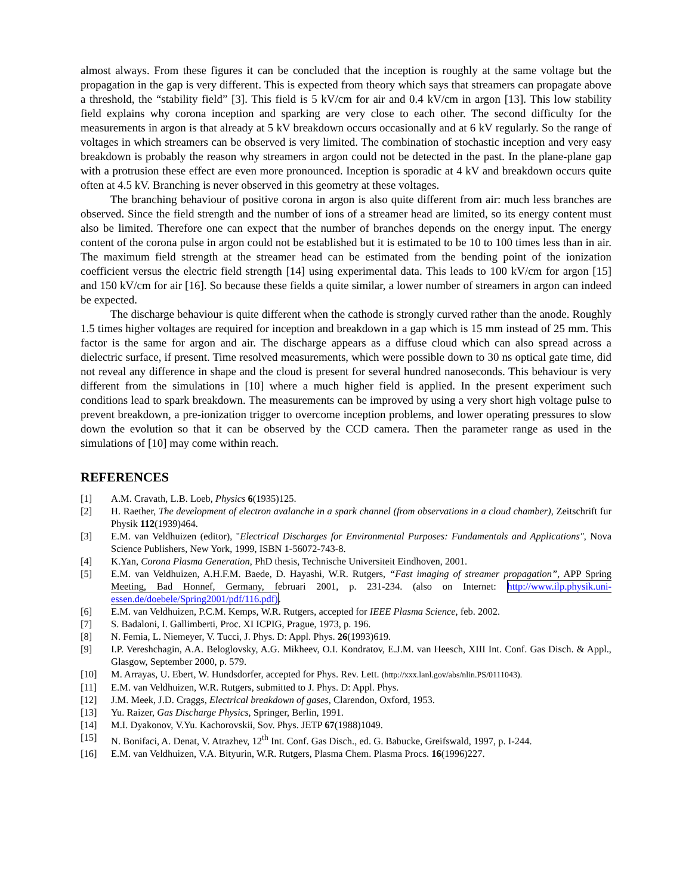almost always. From these figures it can be concluded that the inception is roughly at the same voltage but the propagation in the gap is very different. This is expected from theory which says that streamers can propagate above a threshold, the “stability field” [3]. This field is 5 kV/cm for air and 0.4 kV/cm in argon [13]. This low stability field explains why corona inception and sparking are very close to each other. The second difficulty for the measurements in argon is that already at 5 kV breakdown occurs occasionally and at 6 kV regularly. So the range of voltages in which streamers can be observed is very limited. The combination of stochastic inception and very easy breakdown is probably the reason why streamers in argon could not be detected in the past. In the plane-plane gap with a protrusion these effect are even more pronounced. Inception is sporadic at 4 kV and breakdown occurs quite often at 4.5 kV. Branching is never observed in this geometry at these voltages.
The branching behaviour of positive corona in argon is also quite different from air: much less branches are observed. Since the field strength and the number of ions of a streamer head are limited, so its energy content must also be limited. Therefore one can expect that the number of branches depends on the energy input. The energy content of the corona pulse in argon could not be established but it is estimated to be 10 to 100 times less than in air. The maximum field strength at the streamer head can be estimated from the bending point of the ionization coefficient versus the electric field strength [14] using experimental data. This leads to 100 kV/cm for argon [15] and 150 kV/cm for air [16]. So because these fields a quite similar, a lower number of streamers in argon can indeed be expected.
The discharge behaviour is quite different when the cathode is strongly curved rather than the anode. Roughly 1.5 times higher voltages are required for inception and breakdown in a gap which is 15 mm instead of 25 mm. This factor is the same for argon and air. The discharge appears as a diffuse cloud which can also spread across a dielectric surface, if present. Time resolved measurements, which were possible down to 30 ns optical gate time, did not reveal any difference in shape and the cloud is present for several hundred nanoseconds. This behaviour is very different from the simulations in [10] where a much higher field is applied. In the present experiment such conditions lead to spark breakdown. The measurements can be improved by using a very short high voltage pulse to prevent breakdown, a pre-ionization trigger to overcome inception problems, and lower operating pressures to slow down the evolution so that it can be observed by the CCD camera. Then the parameter range as used in the simulations of [10] may come within reach.
REFERENCES
[1] A.M. Cravath, L.B. Loeb, Physics 6(1935)125.
[2] H. Raether, The development of electron avalanche in a spark channel (from observations in a cloud chamber), Zeitschrift fur Physik 112(1939)464.
[3] E.M. van Veldhuizen (editor), "Electrical Discharges for Environmental Purposes: Fundamentals and Applications", Nova Science Publishers, New York, 1999, ISBN 1-56072-743-8.
[4] K.Yan, Corona Plasma Generation, PhD thesis, Technische Universiteit Eindhoven, 2001.
[5] E.M. van Veldhuizen, A.H.F.M. Baede, D. Hayashi, W.R. Rutgers, “Fast imaging of streamer propagation”, APP Spring Meeting, Bad Honnef, Germany, februari 2001, p. 231-234. (also on Internet: http://www.ilp.physik.uni-essen.de/doebele/Spring2001/pdf/116.pdf).
[6] E.M. van Veldhuizen, P.C.M. Kemps, W.R. Rutgers, accepted for IEEE Plasma Science, feb. 2002.
[7] S. Badaloni, I. Gallimberti, Proc. XI ICPIG, Prague, 1973, p. 196.
[8] N. Femia, L. Niemeyer, V. Tucci, J. Phys. D: Appl. Phys. 26(1993)619.
[9] I.P. Vereshchagin, A.A. Beloglovsky, A.G. Mikheev, O.I. Kondratov, E.J.M. van Heesch, XIII Int. Conf. Gas Disch. & Appl., Glasgow, September 2000, p. 579.
[10] M. Arrayas, U. Ebert, W. Hundsdorfer, accepted for Phys. Rev. Lett. (http://xxx.lanl.gov/abs/nlin.PS/0111043).
[11] E.M. van Veldhuizen, W.R. Rutgers, submitted to J. Phys. D: Appl. Phys.
[12] J.M. Meek, J.D. Craggs, Electrical breakdown of gases, Clarendon, Oxford, 1953.
[13] Yu. Raizer, Gas Discharge Physics, Springer, Berlin, 1991.
[14] M.I. Dyakonov, V.Yu. Kachorovskii, Sov. Phys. JETP 67(1988)1049.
[15] N. Bonifaci, A. Denat, V. Atrazhev, 12<sup>th</sup> Int. Conf. Gas Disch., ed. G. Babucke, Greifswald, 1997, p. I-244.
[16] E.M. van Veldhuizen, V.A. Bityurin, W.R. Rutgers, Plasma Chem. Plasma Procs. 16(1996)227.